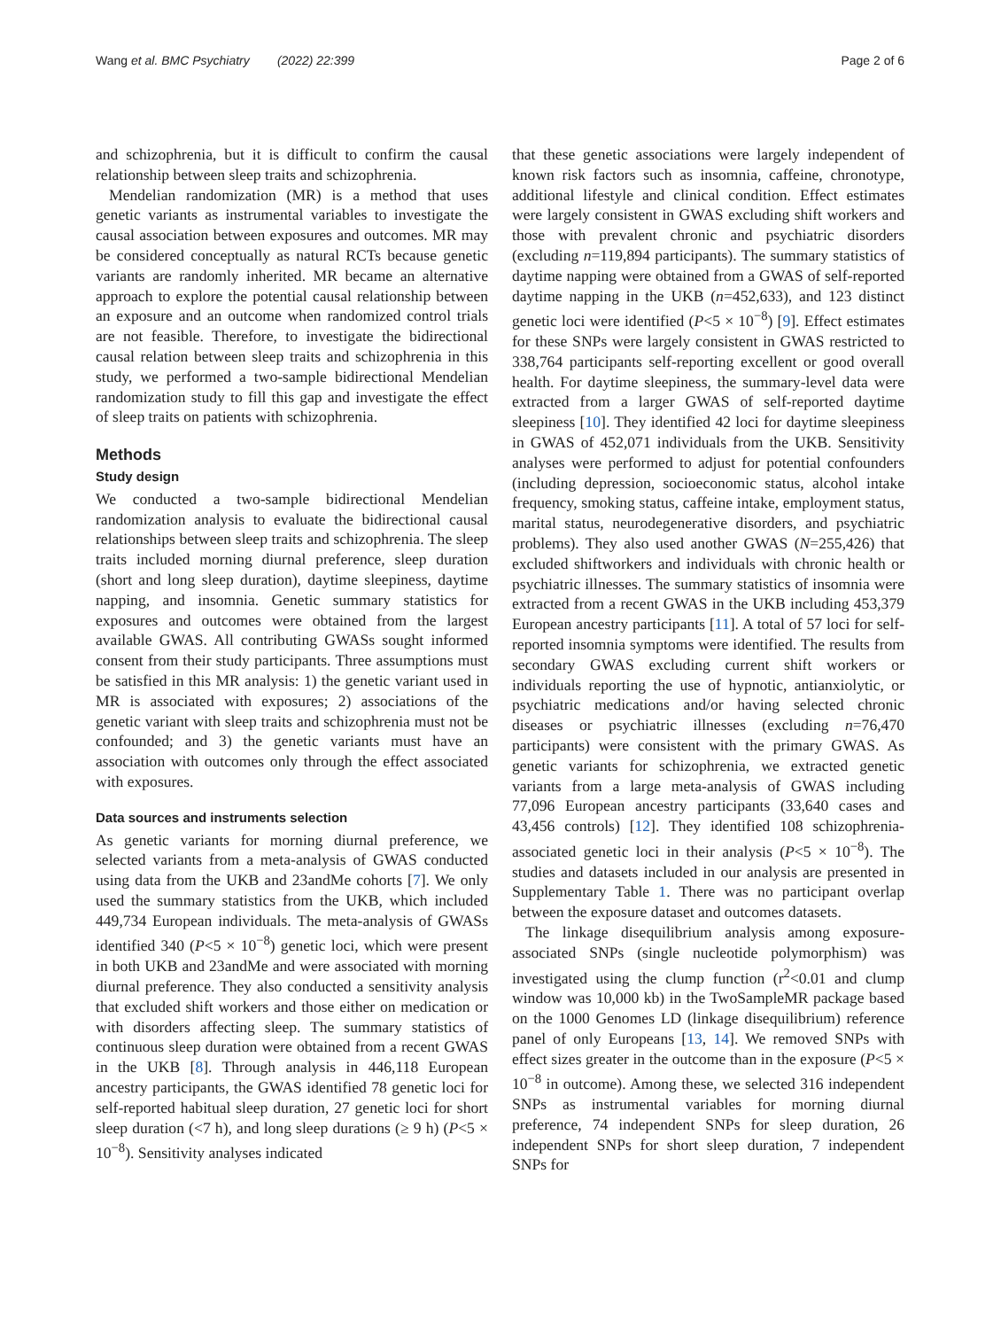Wang et al. BMC Psychiatry (2022) 22:399 Page 2 of 6
and schizophrenia, but it is difficult to confirm the causal relationship between sleep traits and schizophrenia.
Mendelian randomization (MR) is a method that uses genetic variants as instrumental variables to investigate the causal association between exposures and outcomes. MR may be considered conceptually as natural RCTs because genetic variants are randomly inherited. MR became an alternative approach to explore the potential causal relationship between an exposure and an outcome when randomized control trials are not feasible. Therefore, to investigate the bidirectional causal relation between sleep traits and schizophrenia in this study, we performed a two-sample bidirectional Mendelian randomization study to fill this gap and investigate the effect of sleep traits on patients with schizophrenia.
Methods
Study design
We conducted a two-sample bidirectional Mendelian randomization analysis to evaluate the bidirectional causal relationships between sleep traits and schizophrenia. The sleep traits included morning diurnal preference, sleep duration (short and long sleep duration), daytime sleepiness, daytime napping, and insomnia. Genetic summary statistics for exposures and outcomes were obtained from the largest available GWAS. All contributing GWASs sought informed consent from their study participants. Three assumptions must be satisfied in this MR analysis: 1) the genetic variant used in MR is associated with exposures; 2) associations of the genetic variant with sleep traits and schizophrenia must not be confounded; and 3) the genetic variants must have an association with outcomes only through the effect associated with exposures.
Data sources and instruments selection
As genetic variants for morning diurnal preference, we selected variants from a meta-analysis of GWAS conducted using data from the UKB and 23andMe cohorts [7]. We only used the summary statistics from the UKB, which included 449,734 European individuals. The meta-analysis of GWASs identified 340 (P<5 × 10<sup>−8</sup>) genetic loci, which were present in both UKB and 23andMe and were associated with morning diurnal preference. They also conducted a sensitivity analysis that excluded shift workers and those either on medication or with disorders affecting sleep. The summary statistics of continuous sleep duration were obtained from a recent GWAS in the UKB [8]. Through analysis in 446,118 European ancestry participants, the GWAS identified 78 genetic loci for self-reported habitual sleep duration, 27 genetic loci for short sleep duration (<7 h), and long sleep durations (≥ 9 h) (P<5 × 10<sup>−8</sup>). Sensitivity analyses indicated
that these genetic associations were largely independent of known risk factors such as insomnia, caffeine, chronotype, additional lifestyle and clinical condition. Effect estimates were largely consistent in GWAS excluding shift workers and those with prevalent chronic and psychiatric disorders (excluding n=119,894 participants). The summary statistics of daytime napping were obtained from a GWAS of self-reported daytime napping in the UKB (n=452,633), and 123 distinct genetic loci were identified (P<5 × 10<sup>−8</sup>) [9]. Effect estimates for these SNPs were largely consistent in GWAS restricted to 338,764 participants self-reporting excellent or good overall health. For daytime sleepiness, the summary-level data were extracted from a larger GWAS of self-reported daytime sleepiness [10]. They identified 42 loci for daytime sleepiness in GWAS of 452,071 individuals from the UKB. Sensitivity analyses were performed to adjust for potential confounders (including depression, socioeconomic status, alcohol intake frequency, smoking status, caffeine intake, employment status, marital status, neurodegenerative disorders, and psychiatric problems). They also used another GWAS (N=255,426) that excluded shiftworkers and individuals with chronic health or psychiatric illnesses. The summary statistics of insomnia were extracted from a recent GWAS in the UKB including 453,379 European ancestry participants [11]. A total of 57 loci for self-reported insomnia symptoms were identified. The results from secondary GWAS excluding current shift workers or individuals reporting the use of hypnotic, antianxiolytic, or psychiatric medications and/or having selected chronic diseases or psychiatric illnesses (excluding n=76,470 participants) were consistent with the primary GWAS. As genetic variants for schizophrenia, we extracted genetic variants from a large meta-analysis of GWAS including 77,096 European ancestry participants (33,640 cases and 43,456 controls) [12]. They identified 108 schizophrenia-associated genetic loci in their analysis (P<5 × 10<sup>−8</sup>). The studies and datasets included in our analysis are presented in Supplementary Table 1. There was no participant overlap between the exposure dataset and outcomes datasets.
The linkage disequilibrium analysis among exposure-associated SNPs (single nucleotide polymorphism) was investigated using the clump function (r<sup>2</sup><0.01 and clump window was 10,000 kb) in the TwoSampleMR package based on the 1000 Genomes LD (linkage disequilibrium) reference panel of only Europeans [13, 14]. We removed SNPs with effect sizes greater in the outcome than in the exposure (P<5 × 10<sup>−8</sup> in outcome). Among these, we selected 316 independent SNPs as instrumental variables for morning diurnal preference, 74 independent SNPs for sleep duration, 26 independent SNPs for short sleep duration, 7 independent SNPs for